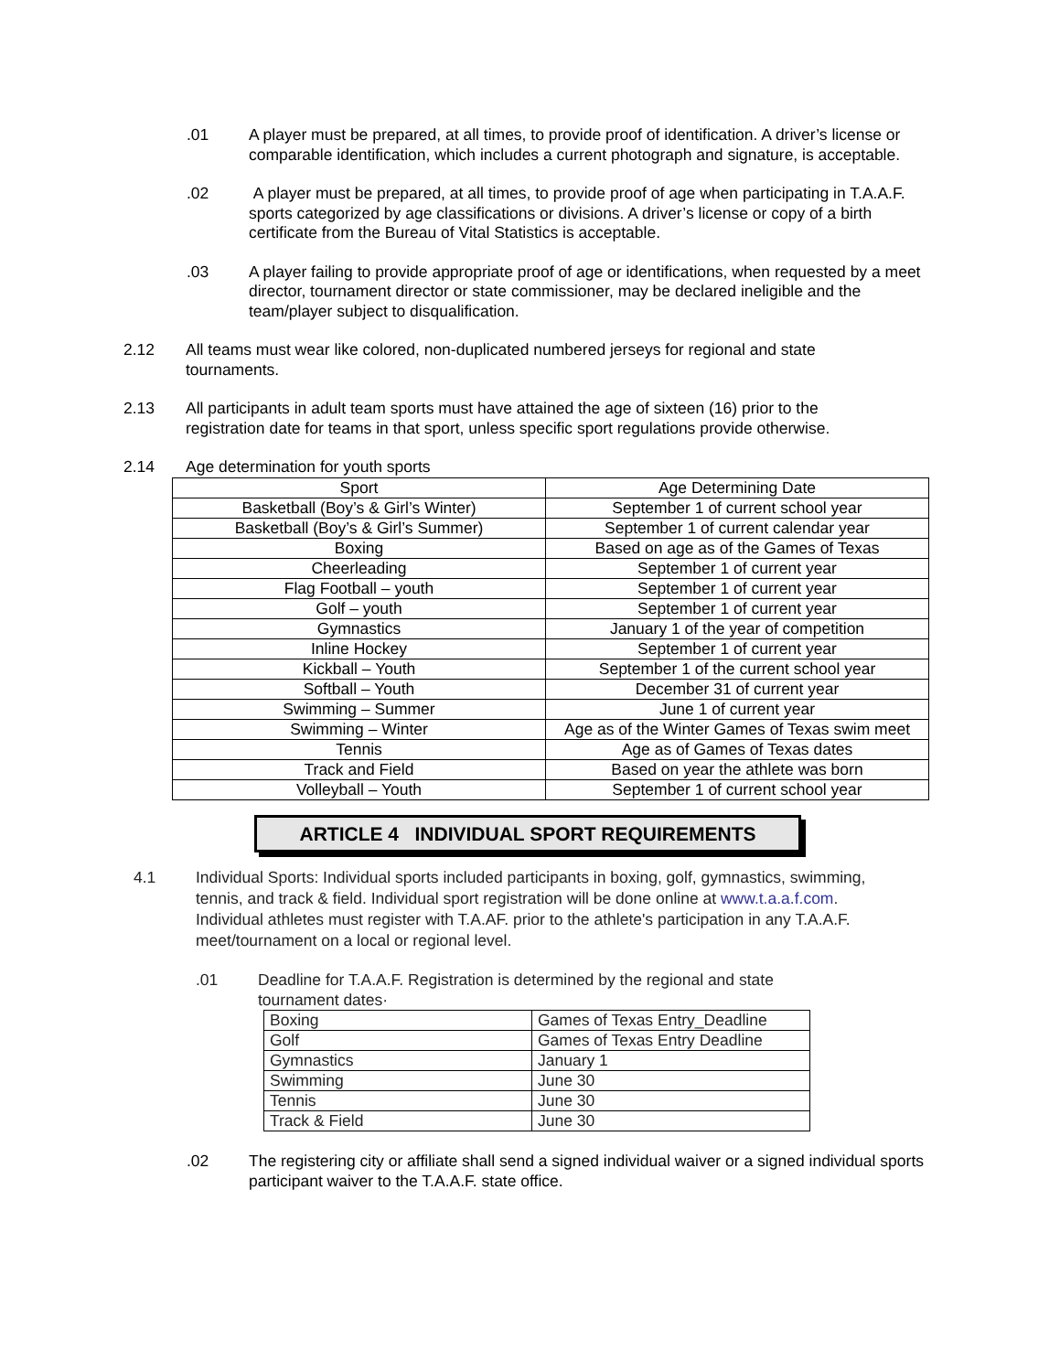.01 A player must be prepared, at all times, to provide proof of identification. A driver’s license or comparable identification, which includes a current photograph and signature, is acceptable.
.02 A player must be prepared, at all times, to provide proof of age when participating in T.A.A.F. sports categorized by age classifications or divisions. A driver’s license or copy of a birth certificate from the Bureau of Vital Statistics is acceptable.
.03 A player failing to provide appropriate proof of age or identifications, when requested by a meet director, tournament director or state commissioner, may be declared ineligible and the team/player subject to disqualification.
2.12 All teams must wear like colored, non-duplicated numbered jerseys for regional and state tournaments.
2.13 All participants in adult team sports must have attained the age of sixteen (16) prior to the registration date for teams in that sport, unless specific sport regulations provide otherwise.
2.14 Age determination for youth sports
| Sport | Age Determining Date |
| --- | --- |
| Basketball (Boy’s & Girl’s Winter) | September 1 of current school year |
| Basketball (Boy’s & Girl’s Summer) | September 1 of current calendar year |
| Boxing | Based on age as of the Games of Texas |
| Cheerleading | September 1 of current year |
| Flag Football – youth | September 1 of current year |
| Golf – youth | September 1 of current year |
| Gymnastics | January 1 of the year of competition |
| Inline Hockey | September 1 of current year |
| Kickball – Youth | September 1 of the current school year |
| Softball – Youth | December 31 of current year |
| Swimming – Summer | June 1 of current year |
| Swimming – Winter | Age as of the Winter Games of Texas swim meet |
| Tennis | Age as of Games of Texas dates |
| Track and Field | Based on year the athlete was born |
| Volleyball – Youth | September 1 of current school year |
ARTICLE 4 INDIVIDUAL SPORT REQUIREMENTS
4.1 Individual Sports: Individual sports included participants in boxing, golf, gymnastics, swimming, tennis, and track & field. Individual sport registration will be done online at www.t.a.a.f.com. Individual athletes must register with T.A.AF. prior to the athlete's participation in any T.A.A.F. meet/tournament on a local or regional level.
.01 Deadline for T.A.A.F. Registration is determined by the regional and state tournament dates·
| Boxing | Games of Texas Entry_Deadline |
| Golf | Games of Texas Entry Deadline |
| Gymnastics | January 1 |
| Swimming | June 30 |
| Tennis | June 30 |
| Track & Field | June 30 |
.02 The registering city or affiliate shall send a signed individual waiver or a signed individual sports participant waiver to the T.A.A.F. state office.